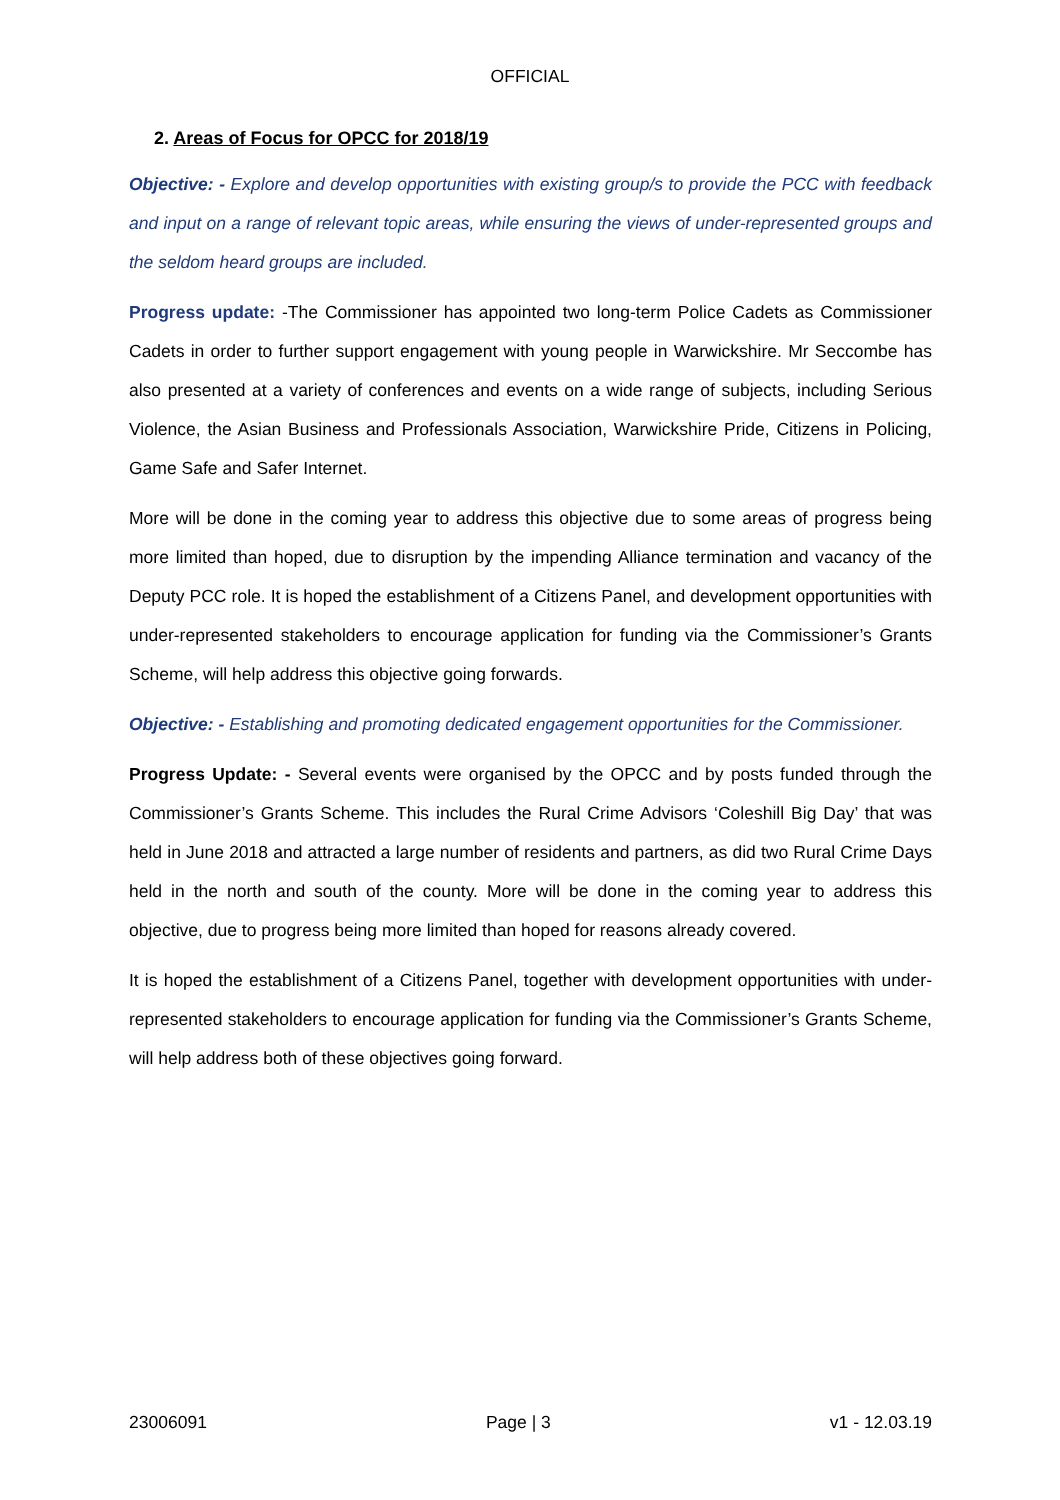OFFICIAL
2. Areas of Focus for OPCC for 2018/19
Objective: - Explore and develop opportunities with existing group/s to provide the PCC with feedback and input on a range of relevant topic areas, while ensuring the views of under-represented groups and the seldom heard groups are included.
Progress update: -The Commissioner has appointed two long-term Police Cadets as Commissioner Cadets in order to further support engagement with young people in Warwickshire. Mr Seccombe has also presented at a variety of conferences and events on a wide range of subjects, including Serious Violence, the Asian Business and Professionals Association, Warwickshire Pride, Citizens in Policing, Game Safe and Safer Internet.
More will be done in the coming year to address this objective due to some areas of progress being more limited than hoped, due to disruption by the impending Alliance termination and vacancy of the Deputy PCC role. It is hoped the establishment of a Citizens Panel, and development opportunities with under-represented stakeholders to encourage application for funding via the Commissioner’s Grants Scheme, will help address this objective going forwards.
Objective: - Establishing and promoting dedicated engagement opportunities for the Commissioner.
Progress Update: - Several events were organised by the OPCC and by posts funded through the Commissioner’s Grants Scheme. This includes the Rural Crime Advisors ‘Coleshill Big Day’ that was held in June 2018 and attracted a large number of residents and partners, as did two Rural Crime Days held in the north and south of the county. More will be done in the coming year to address this objective, due to progress being more limited than hoped for reasons already covered.
It is hoped the establishment of a Citizens Panel, together with development opportunities with under-represented stakeholders to encourage application for funding via the Commissioner’s Grants Scheme, will help address both of these objectives going forward.
23006091 Page | 3 v1 - 12.03.19